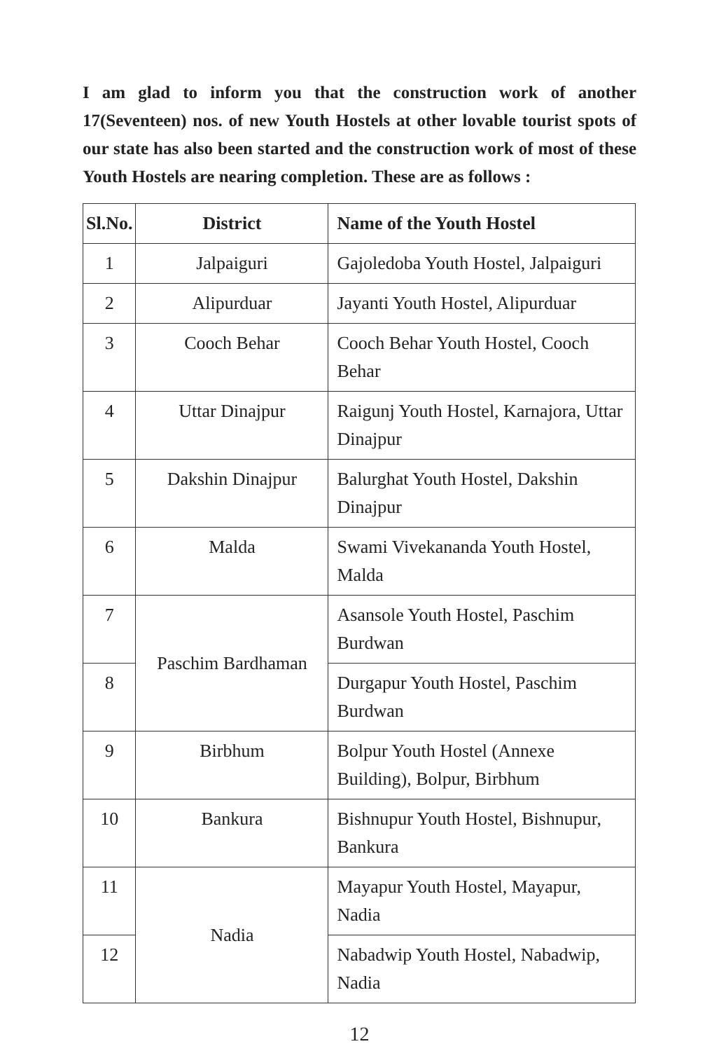I am glad to inform you that the construction work of another 17(Seventeen) nos. of new Youth Hostels at other lovable tourist spots of our state has also been started and the construction work of most of these Youth Hostels are nearing completion. These are as follows :
| Sl.No. | District | Name of the Youth Hostel |
| --- | --- | --- |
| 1 | Jalpaiguri | Gajoledoba Youth Hostel, Jalpaiguri |
| 2 | Alipurduar | Jayanti Youth Hostel, Alipurduar |
| 3 | Cooch Behar | Cooch Behar Youth Hostel, Cooch Behar |
| 4 | Uttar Dinajpur | Raigunj Youth Hostel, Karnajora, Uttar Dinajpur |
| 5 | Dakshin Dinajpur | Balurghat Youth Hostel, Dakshin Dinajpur |
| 6 | Malda | Swami Vivekananda Youth Hostel, Malda |
| 7 | Paschim Bardhaman | Asansole Youth Hostel, Paschim Burdwan |
| 8 | | Durgapur Youth Hostel, Paschim Burdwan |
| 9 | Birbhum | Bolpur Youth Hostel (Annexe Building), Bolpur, Birbhum |
| 10 | Bankura | Bishnupur Youth Hostel, Bishnupur, Bankura |
| 11 | Nadia | Mayapur Youth Hostel, Mayapur, Nadia |
| 12 | | Nabadwip Youth Hostel, Nabadwip, Nadia |
12